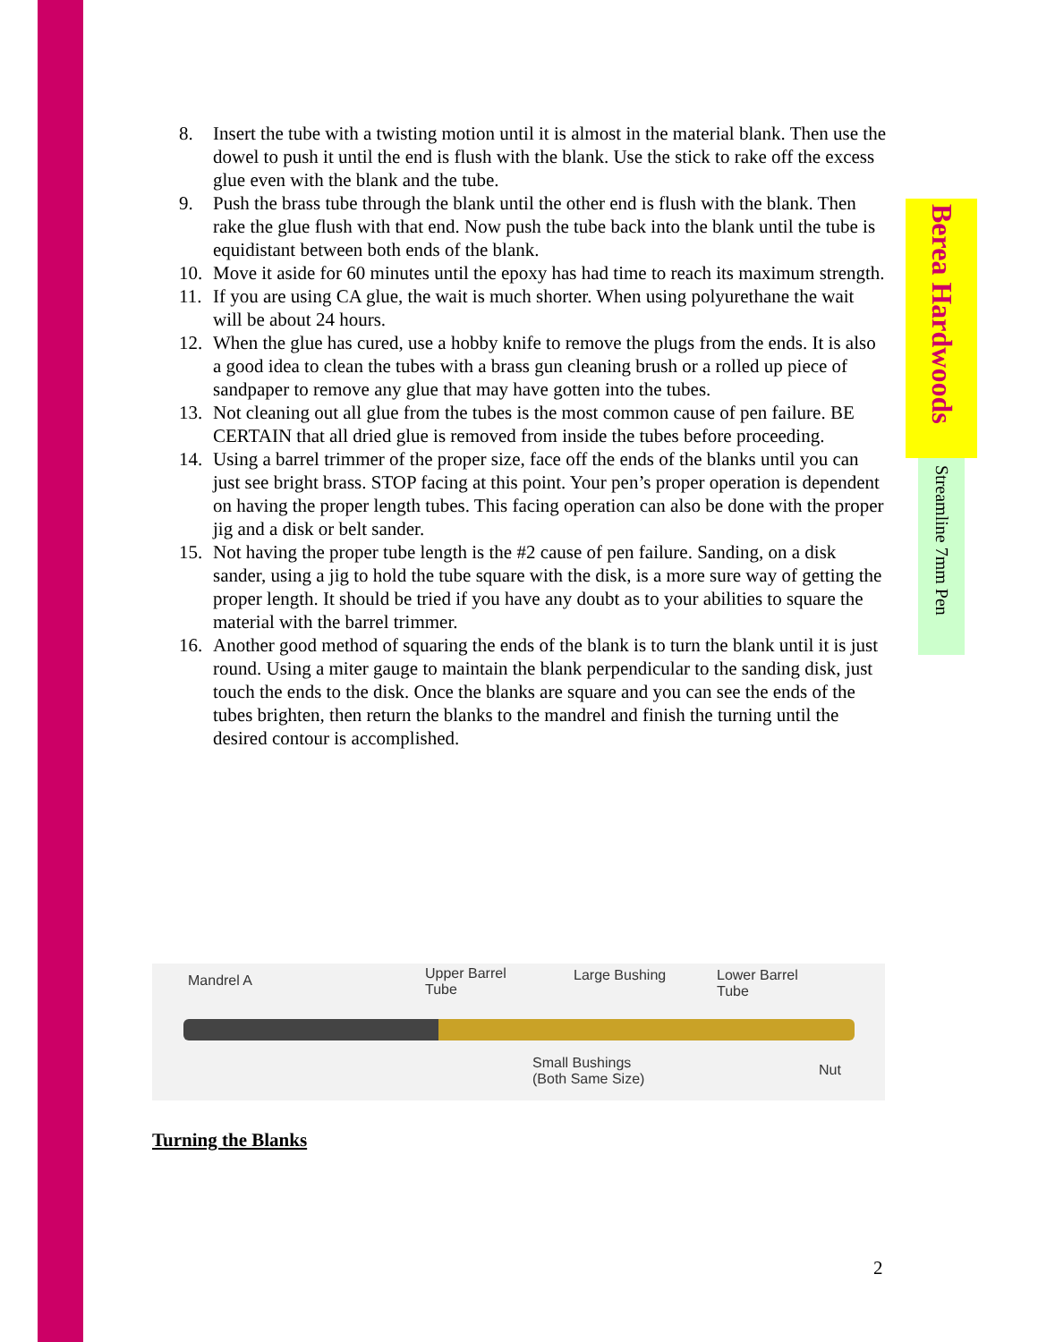8. Insert the tube with a twisting motion until it is almost in the material blank. Then use the dowel to push it until the end is flush with the blank. Use the stick to rake off the excess glue even with the blank and the tube.
9. Push the brass tube through the blank until the other end is flush with the blank. Then rake the glue flush with that end. Now push the tube back into the blank until the tube is equidistant between both ends of the blank.
10. Move it aside for 60 minutes until the epoxy has had time to reach its maximum strength.
11. If you are using CA glue, the wait is much shorter. When using polyurethane the wait will be about 24 hours.
12. When the glue has cured, use a hobby knife to remove the plugs from the ends. It is also a good idea to clean the tubes with a brass gun cleaning brush or a rolled up piece of sandpaper to remove any glue that may have gotten into the tubes.
13. Not cleaning out all glue from the tubes is the most common cause of pen failure. BE CERTAIN that all dried glue is removed from inside the tubes before proceeding.
14. Using a barrel trimmer of the proper size, face off the ends of the blanks until you can just see bright brass. STOP facing at this point. Your pen’s proper operation is dependent on having the proper length tubes. This facing operation can also be done with the proper jig and a disk or belt sander.
15. Not having the proper tube length is the #2 cause of pen failure. Sanding, on a disk sander, using a jig to hold the tube square with the disk, is a more sure way of getting the proper length. It should be tried if you have any doubt as to your abilities to square the material with the barrel trimmer.
16. Another good method of squaring the ends of the blank is to turn the blank until it is just round. Using a miter gauge to maintain the blank perpendicular to the sanding disk, just touch the ends to the disk. Once the blanks are square and you can see the ends of the tubes brighten, then return the blanks to the mandrel and finish the turning until the desired contour is accomplished.
Berea Hardwoods
Streamline 7mm Pen
Mandrel A Upper Barrel
Tube
Large Bushing Lower Barrel
Tube
Small Bushings
(Both Same Size)
Nut
Turning the Blanks
2